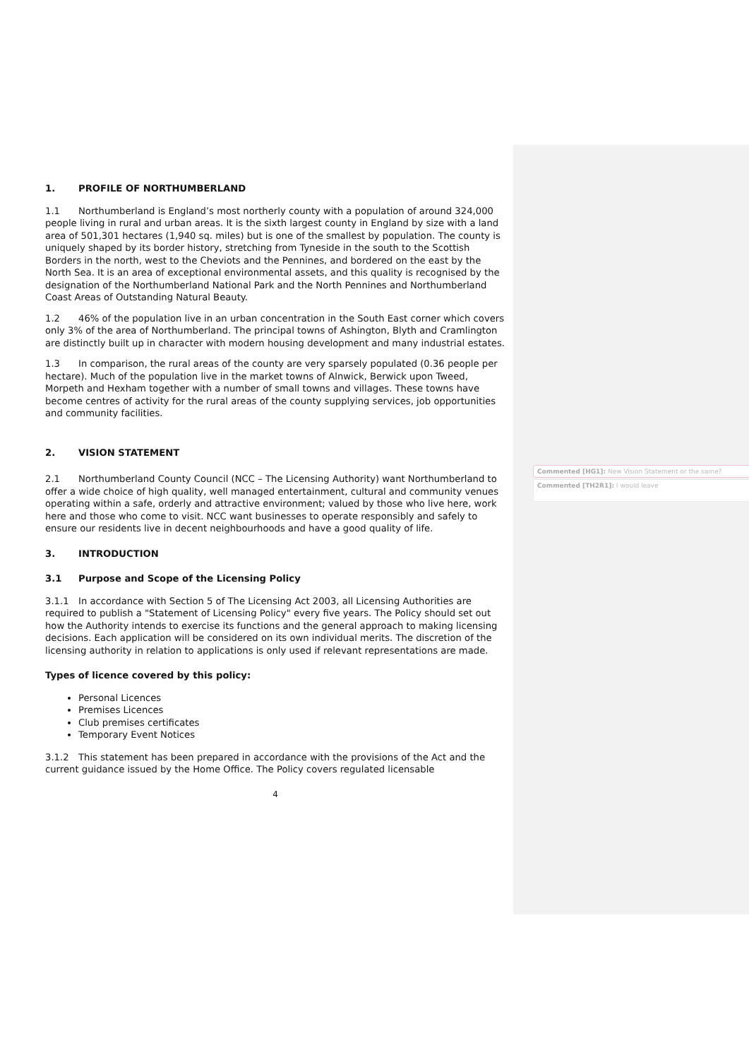1. PROFILE OF NORTHUMBERLAND
1.1 Northumberland is England’s most northerly county with a population of around 324,000 people living in rural and urban areas. It is the sixth largest county in England by size with a land area of 501,301 hectares (1,940 sq. miles) but is one of the smallest by population. The county is uniquely shaped by its border history, stretching from Tyneside in the south to the Scottish Borders in the north, west to the Cheviots and the Pennines, and bordered on the east by the North Sea. It is an area of exceptional environmental assets, and this quality is recognised by the designation of the Northumberland National Park and the North Pennines and Northumberland Coast Areas of Outstanding Natural Beauty.
1.2 46% of the population live in an urban concentration in the South East corner which covers only 3% of the area of Northumberland. The principal towns of Ashington, Blyth and Cramlington are distinctly built up in character with modern housing development and many industrial estates.
1.3 In comparison, the rural areas of the county are very sparsely populated (0.36 people per hectare). Much of the population live in the market towns of Alnwick, Berwick upon Tweed, Morpeth and Hexham together with a number of small towns and villages. These towns have become centres of activity for the rural areas of the county supplying services, job opportunities and community facilities.
2. VISION STATEMENT
2.1 Northumberland County Council (NCC – The Licensing Authority) want Northumberland to offer a wide choice of high quality, well managed entertainment, cultural and community venues operating within a safe, orderly and attractive environment; valued by those who live here, work here and those who come to visit. NCC want businesses to operate responsibly and safely to ensure our residents live in decent neighbourhoods and have a good quality of life.
3. INTRODUCTION
3.1 Purpose and Scope of the Licensing Policy
3.1.1 In accordance with Section 5 of The Licensing Act 2003, all Licensing Authorities are required to publish a "Statement of Licensing Policy" every five years. The Policy should set out how the Authority intends to exercise its functions and the general approach to making licensing decisions. Each application will be considered on its own individual merits. The discretion of the licensing authority in relation to applications is only used if relevant representations are made.
Types of licence covered by this policy:
Personal Licences
Premises Licences
Club premises certificates
Temporary Event Notices
3.1.2 This statement has been prepared in accordance with the provisions of the Act and the current guidance issued by the Home Office. The Policy covers regulated licensable
4
Commented [HG1]: New Vision Statement or the same?
Commented [TH2R1]: I would leave